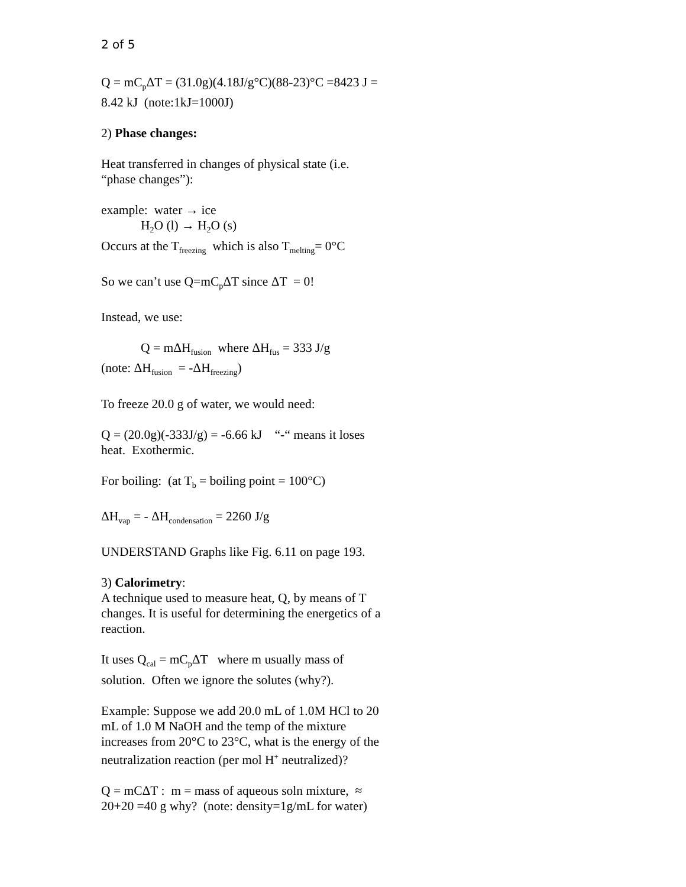2 of 5
Q = mC<sub>p</sub>ΔT = (31.0g)(4.18J/g°C)(88-23)°C =8423 J = 8.42 kJ (note:1kJ=1000J)
2) Phase changes:
Heat transferred in changes of physical state (i.e. “phase changes”):
example: water → ice
H<sub>2</sub>O (l) → H<sub>2</sub>O (s)
Occurs at the T<sub>freezing</sub> which is also T<sub>melting</sub>= 0°C
So we can’t use Q=mC<sub>p</sub>ΔT since ΔT = 0!
Instead, we use:
Q = mΔH<sub>fusion</sub> where ΔH<sub>fus</sub> = 333 J/g
(note: ΔH<sub>fusion</sub> = -ΔH<sub>freezing</sub>)
To freeze 20.0 g of water, we would need:
Q = (20.0g)(-333J/g) = -6.66 kJ “-“ means it loses heat. Exothermic.
For boiling: (at T<sub>b</sub> = boiling point = 100°C)
ΔH<sub>vap</sub> = - ΔH<sub>condensation</sub> = 2260 J/g
UNDERSTAND Graphs like Fig. 6.11 on page 193.
3) Calorimetry:
A technique used to measure heat, Q, by means of T changes. It is useful for determining the energetics of a reaction.
It uses Q<sub>cal</sub> = mC<sub>p</sub>ΔT where m usually mass of solution. Often we ignore the solutes (why?).
Example: Suppose we add 20.0 mL of 1.0M HCl to 20 mL of 1.0 M NaOH and the temp of the mixture increases from 20°C to 23°C, what is the energy of the neutralization reaction (per mol H<sup>+</sup> neutralized)?
Q = mCΔT : m = mass of aqueous soln mixture, ≈ 20+20 =40 g why? (note: density=1g/mL for water)